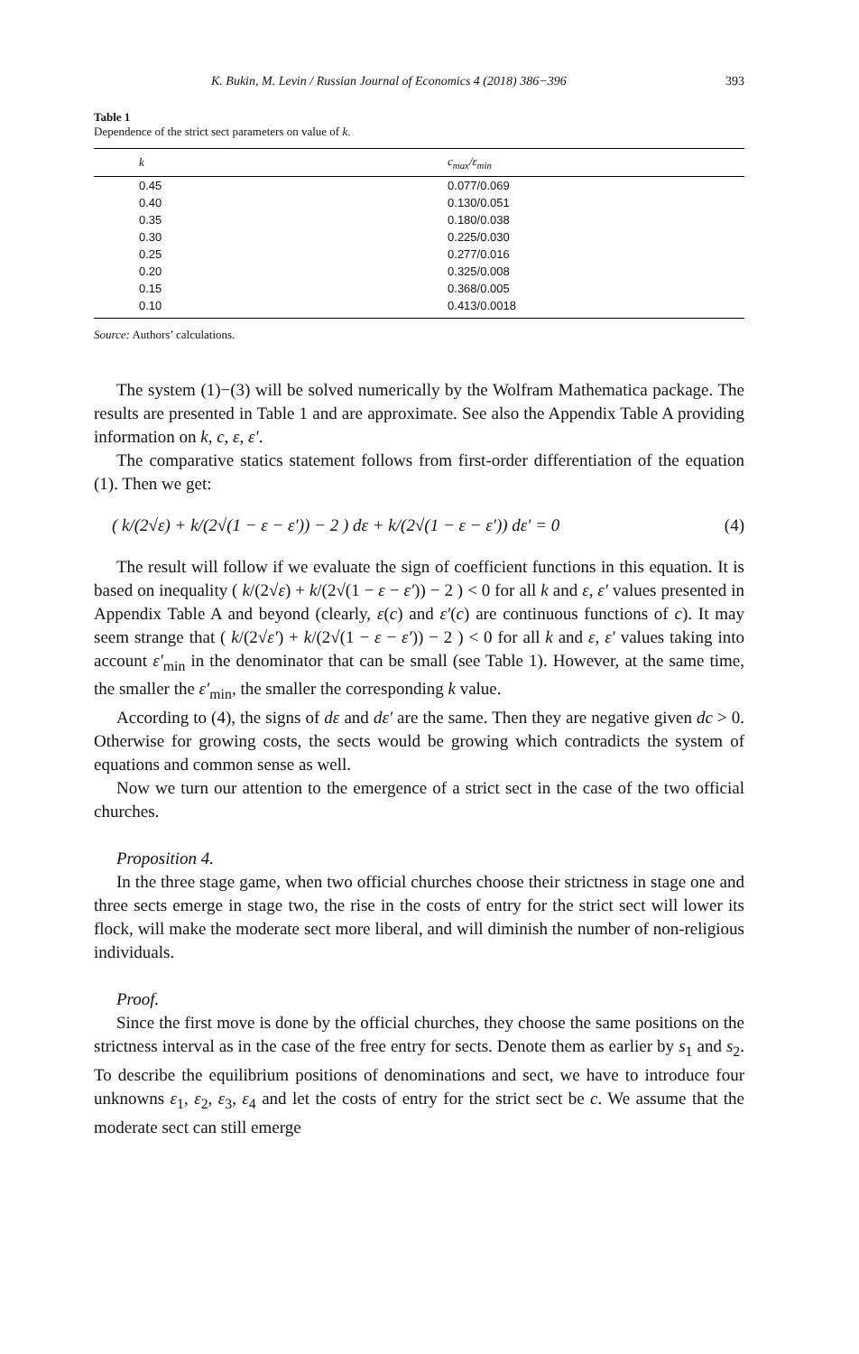K. Bukin, M. Levin / Russian Journal of Economics 4 (2018) 386−396 393
Table 1
Dependence of the strict sect parameters on value of k.
| k | c<sub>max</sub>/ε<sub>min</sub> |
| --- | --- |
| 0.45 | 0.077/0.069 |
| 0.40 | 0.130/0.051 |
| 0.35 | 0.180/0.038 |
| 0.30 | 0.225/0.030 |
| 0.25 | 0.277/0.016 |
| 0.20 | 0.325/0.008 |
| 0.15 | 0.368/0.005 |
| 0.10 | 0.413/0.0018 |
Source: Authors’ calculations.
The system (1)−(3) will be solved numerically by the Wolfram Mathematica package. The results are presented in Table 1 and are approximate. See also the Appendix Table A providing information on k, c, ε, ε′.
The comparative statics statement follows from first-order differentiation of the equation (1). Then we get:
( k/(2√ε) + k/(2√(1 − ε − ε′)) − 2 ) dε + k/(2√(1 − ε − ε′)) dε′ = 0 (4)
The result will follow if we evaluate the sign of coefficient functions in this equation. It is based on inequality ( k/(2√ε) + k/(2√(1 − ε − ε′)) − 2 ) < 0 for all k and ε, ε′ values presented in Appendix Table A and beyond (clearly, ε(c) and ε′(c) are continuous functions of c). It may seem strange that ( k/(2√ε′) + k/(2√(1 − ε − ε′)) − 2 ) < 0 for all k and ε, ε′ values taking into account ε′<sub>min</sub> in the denominator that can be small (see Table 1). However, at the same time, the smaller the ε′<sub>min</sub>, the smaller the corresponding k value.
According to (4), the signs of dε and dε′ are the same. Then they are negative given dc > 0. Otherwise for growing costs, the sects would be growing which contradicts the system of equations and common sense as well.
Now we turn our attention to the emergence of a strict sect in the case of the two official churches.
Proposition 4.
In the three stage game, when two official churches choose their strictness in stage one and three sects emerge in stage two, the rise in the costs of entry for the strict sect will lower its flock, will make the moderate sect more liberal, and will diminish the number of non-religious individuals.
Proof.
Since the first move is done by the official churches, they choose the same positions on the strictness interval as in the case of the free entry for sects. Denote them as earlier by s<sub>1</sub> and s<sub>2</sub>. To describe the equilibrium positions of denominations and sect, we have to introduce four unknowns ε<sub>1</sub>, ε<sub>2</sub>, ε<sub>3</sub>, ε<sub>4</sub> and let the costs of entry for the strict sect be c. We assume that the moderate sect can still emerge